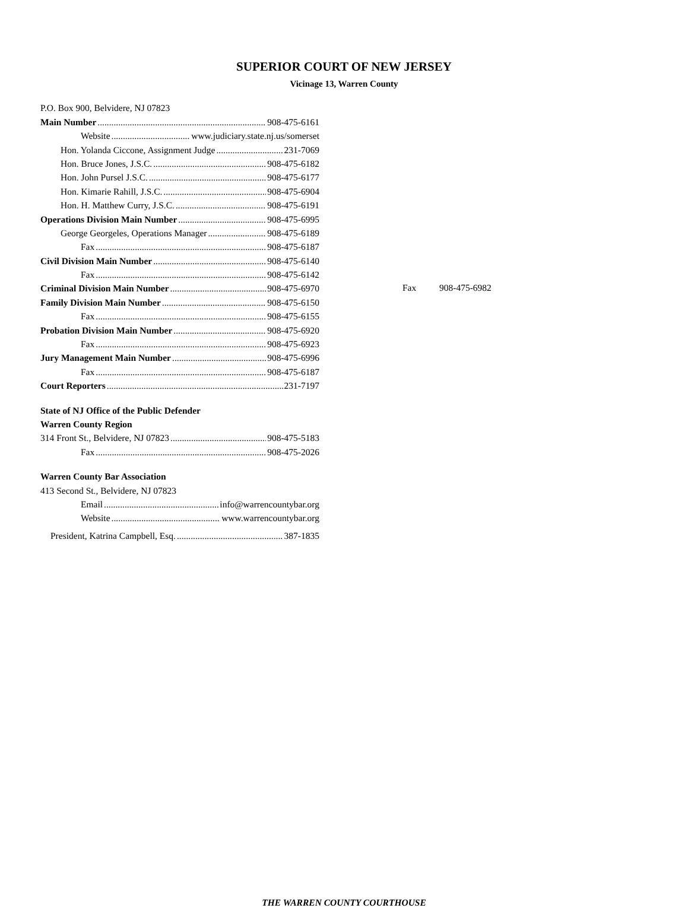SUPERIOR COURT OF NEW JERSEY
Vicinage 13, Warren County
P.O. Box 900, Belvidere, NJ 07823
Main Number 908-475-6161
Website www.judiciary.state.nj.us/somerset
Hon. Yolanda Ciccone, Assignment Judge 231-7069
Hon. Bruce Jones, J.S.C. 908-475-6182
Hon. John Pursel J.S.C. 908-475-6177
Hon. Kimarie Rahill, J.S.C. 908-475-6904
Hon. H. Matthew Curry, J.S.C. 908-475-6191
Operations Division Main Number 908-475-6995
George Georgeles, Operations Manager 908-475-6189
Fax 908-475-6187
Civil Division Main Number 908-475-6140
Fax 908-475-6142
Criminal Division Main Number 908-475-6970
Fax 908-475-6982
Family Division Main Number 908-475-6150
Fax 908-475-6155
Probation Division Main Number 908-475-6920
Fax 908-475-6923
Jury Management Main Number 908-475-6996
Fax 908-475-6187
Court Reporters 231-7197
State of NJ Office of the Public Defender
Warren County Region
314 Front St., Belvidere, NJ 07823 908-475-5183
Fax 908-475-2026
Warren County Bar Association
413 Second St., Belvidere, NJ 07823
Email info@warrencountybar.org
Website www.warrencountybar.org
President, Katrina Campbell, Esq. 387-1835
THE WARREN COUNTY COURTHOUSE